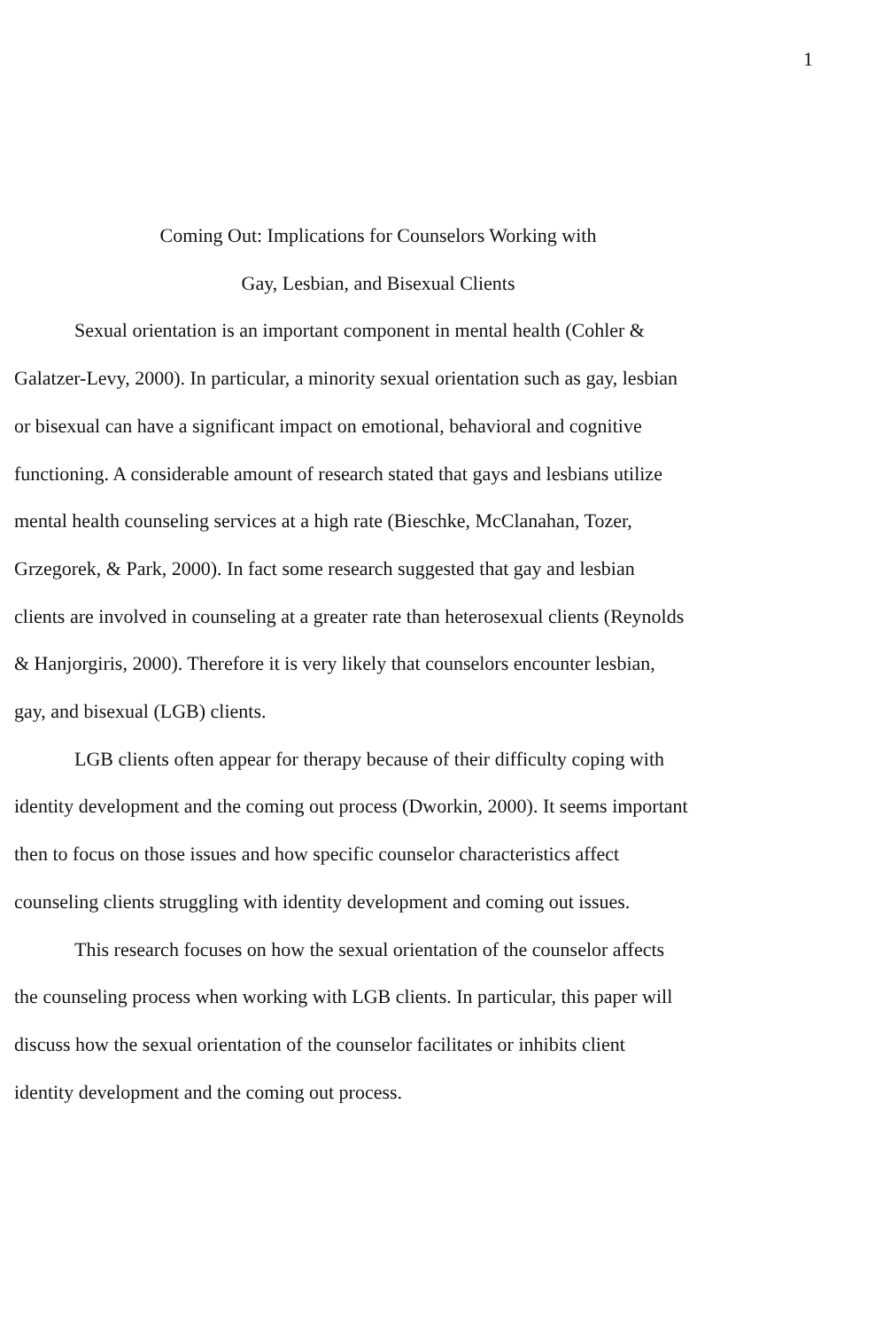1
Coming Out: Implications for Counselors Working with
Gay, Lesbian, and Bisexual Clients
Sexual orientation is an important component in mental health (Cohler & Galatzer-Levy, 2000). In particular, a minority sexual orientation such as gay, lesbian or bisexual can have a significant impact on emotional, behavioral and cognitive functioning. A considerable amount of research stated that gays and lesbians utilize mental health counseling services at a high rate (Bieschke, McClanahan, Tozer, Grzegorek, & Park, 2000). In fact some research suggested that gay and lesbian clients are involved in counseling at a greater rate than heterosexual clients (Reynolds & Hanjorgiris, 2000). Therefore it is very likely that counselors encounter lesbian, gay, and bisexual (LGB) clients.
LGB clients often appear for therapy because of their difficulty coping with identity development and the coming out process (Dworkin, 2000). It seems important then to focus on those issues and how specific counselor characteristics affect counseling clients struggling with identity development and coming out issues.
This research focuses on how the sexual orientation of the counselor affects the counseling process when working with LGB clients. In particular, this paper will discuss how the sexual orientation of the counselor facilitates or inhibits client identity development and the coming out process.